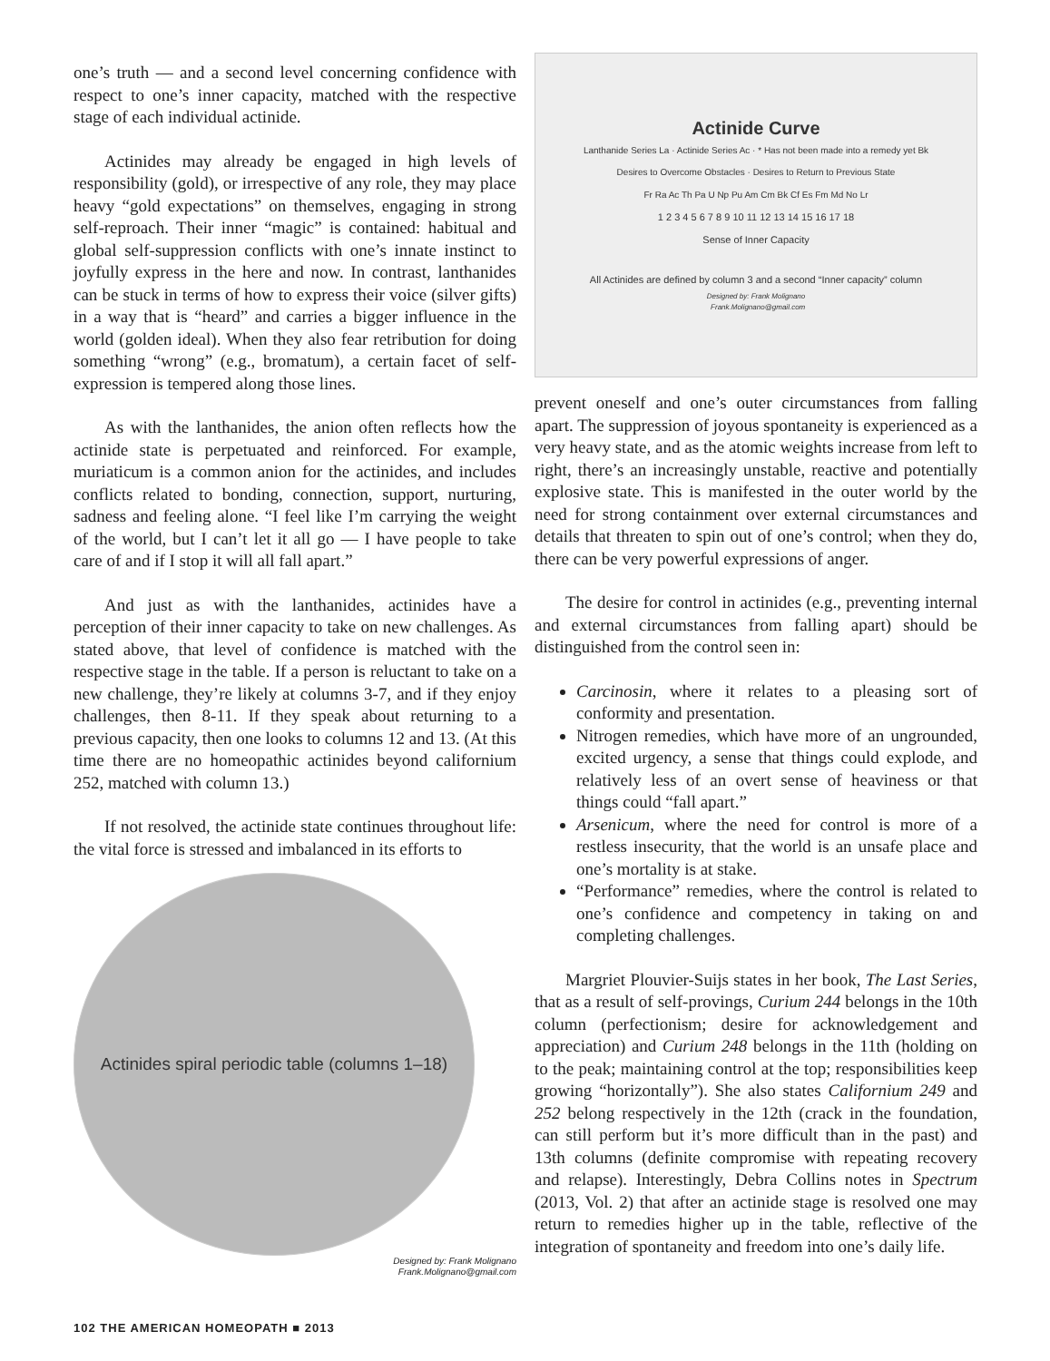one’s truth — and a second level concerning confidence with respect to one’s inner capacity, matched with the respective stage of each individual actinide.
Actinides may already be engaged in high levels of responsibility (gold), or irrespective of any role, they may place heavy “gold expectations” on themselves, engaging in strong self-reproach. Their inner “magic” is contained: habitual and global self-suppression conflicts with one’s innate instinct to joyfully express in the here and now. In contrast, lanthanides can be stuck in terms of how to express their voice (silver gifts) in a way that is “heard” and carries a bigger influence in the world (golden ideal). When they also fear retribution for doing something “wrong” (e.g., bromatum), a certain facet of self-expression is tempered along those lines.
As with the lanthanides, the anion often reflects how the actinide state is perpetuated and reinforced. For example, muriaticum is a common anion for the actinides, and includes conflicts related to bonding, connection, support, nurturing, sadness and feeling alone. “I feel like I’m carrying the weight of the world, but I can’t let it all go — I have people to take care of and if I stop it will all fall apart.”
And just as with the lanthanides, actinides have a perception of their inner capacity to take on new challenges. As stated above, that level of confidence is matched with the respective stage in the table. If a person is reluctant to take on a new challenge, they’re likely at columns 3-7, and if they enjoy challenges, then 8-11. If they speak about returning to a previous capacity, then one looks to columns 12 and 13. (At this time there are no homeopathic actinides beyond californium 252, matched with column 13.)
If not resolved, the actinide state continues throughout life: the vital force is stressed and imbalanced in its efforts to
Actinides spiral periodic table (columns 1–18)
Designed by: Frank Molignano
Frank.Molignano@gmail.com
Actinide Curve
Lanthanide Series La · Actinide Series Ac · * Has not been made into a remedy yet Bk
Desires to Overcome Obstacles · Desires to Return to Previous State
Fr Ra Ac Th Pa U Np Pu Am Cm Bk Cf Es Fm Md No Lr
1 2 3 4 5 6 7 8 9 10 11 12 13 14 15 16 17 18
Sense of Inner Capacity
All Actinides are defined by column 3 and a second “Inner capacity” column
Designed by: Frank Molignano
Frank.Molignano@gmail.com
prevent oneself and one’s outer circumstances from falling apart. The suppression of joyous spontaneity is experienced as a very heavy state, and as the atomic weights increase from left to right, there’s an increasingly unstable, reactive and potentially explosive state. This is manifested in the outer world by the need for strong containment over external circumstances and details that threaten to spin out of one’s control; when they do, there can be very powerful expressions of anger.
The desire for control in actinides (e.g., preventing internal and external circumstances from falling apart) should be distinguished from the control seen in:
Carcinosin, where it relates to a pleasing sort of conformity and presentation.
Nitrogen remedies, which have more of an ungrounded, excited urgency, a sense that things could explode, and relatively less of an overt sense of heaviness or that things could “fall apart.”
Arsenicum, where the need for control is more of a restless insecurity, that the world is an unsafe place and one’s mortality is at stake.
“Performance” remedies, where the control is related to one’s confidence and competency in taking on and completing challenges.
Margriet Plouvier-Suijs states in her book, The Last Series, that as a result of self-provings, Curium 244 belongs in the 10th column (perfectionism; desire for acknowledgement and appreciation) and Curium 248 belongs in the 11th (holding on to the peak; maintaining control at the top; responsibilities keep growing “horizontally”). She also states Californium 249 and 252 belong respectively in the 12th (crack in the foundation, can still perform but it’s more difficult than in the past) and 13th columns (definite compromise with repeating recovery and relapse). Interestingly, Debra Collins notes in Spectrum (2013, Vol. 2) that after an actinide stage is resolved one may return to remedies higher up in the table, reflective of the integration of spontaneity and freedom into one’s daily life.
102 THE AMERICAN HOMEOPATH ■ 2013